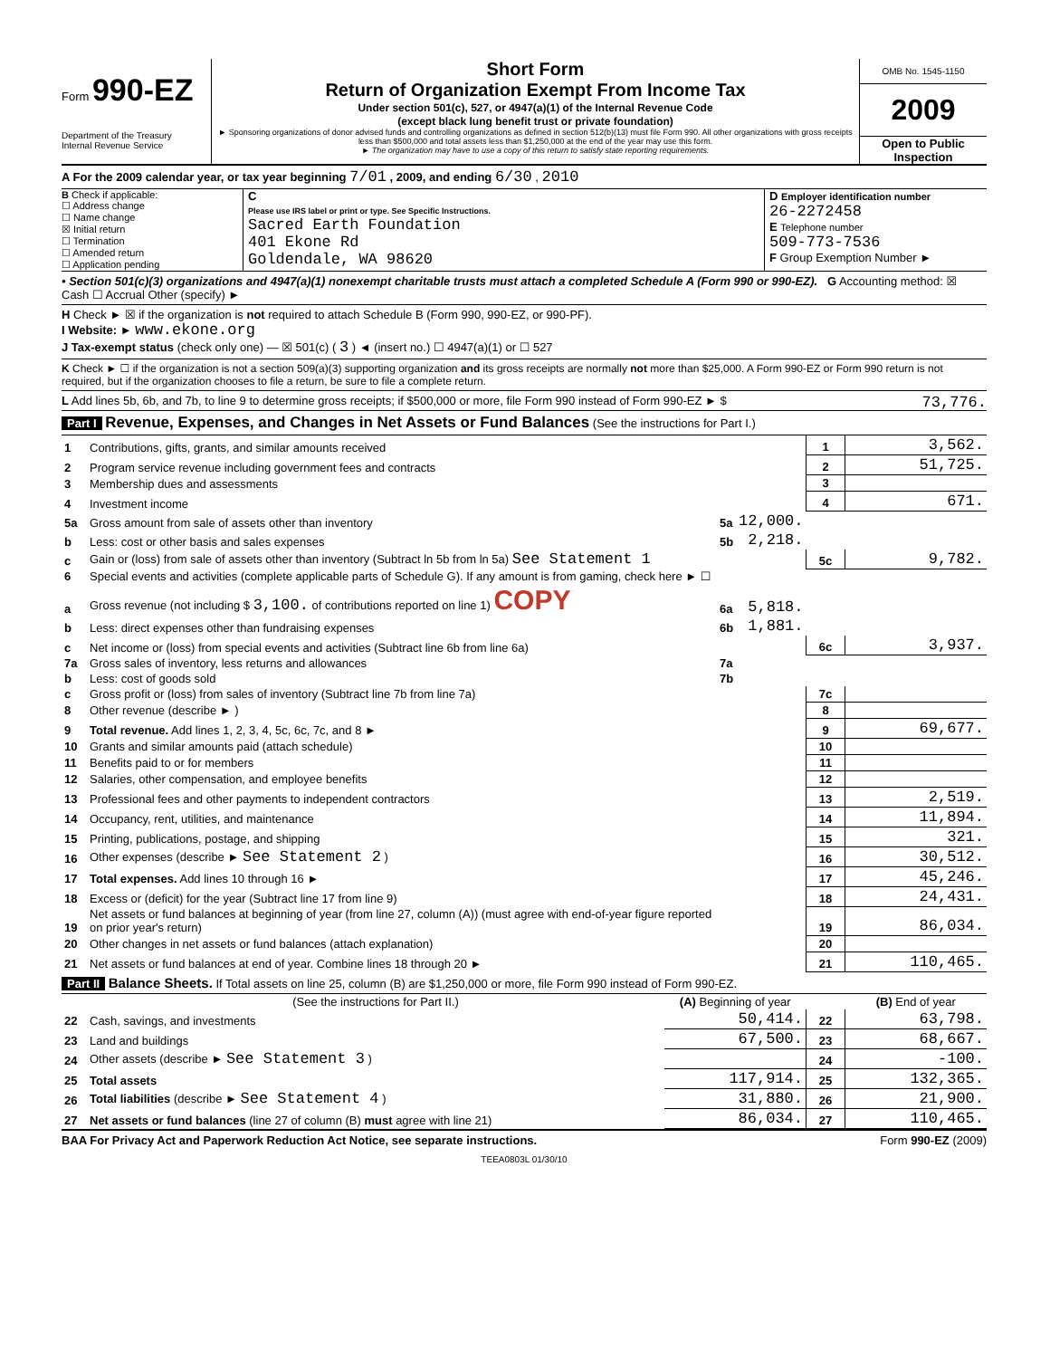Form 990-EZ
Department of the Treasury
Internal Revenue Service
Short Form
Return of Organization Exempt From Income Tax
Under section 501(c), 527, or 4947(a)(1) of the Internal Revenue Code
(except black lung benefit trust or private foundation)
► Sponsoring organizations of donor advised funds and controlling organizations as defined in section 512(b)(13) must file Form 990. All other organizations with gross receipts less than $500,000 and total assets less than $1,250,000 at the end of the year may use this form.
► The organization may have to use a copy of this return to satisfy state reporting requirements.
OMB No. 1545-1150
2009
Open to Public Inspection
A For the 2009 calendar year, or tax year beginning 7/01 , 2009, and ending 6/30 , 2010
B Check if applicable:
☐ Address change
☐ Name change
☒ Initial return
☐ Termination
☐ Amended return
☐ Application pending
C
Please use IRS label or print or type. See Specific Instructions.
Sacred Earth Foundation
401 Ekone Rd
Goldendale, WA 98620
D Employer identification number
26-2272458
E Telephone number
509-773-7536
F Group Exemption Number ►
• Section 501(c)(3) organizations and 4947(a)(1) nonexempt charitable trusts must attach a completed Schedule A (Form 990 or 990-EZ). G Accounting method: ☒ Cash ☐ Accrual Other (specify) ►
H Check ► ☒ if the organization is not required to attach Schedule B (Form 990, 990-EZ, or 990-PF).
I Website: ► www.ekone.org
J Tax-exempt status (check only one) — ☒ 501(c) ( 3 ) ◄ (insert no.) ☐ 4947(a)(1) or ☐ 527
K Check ► ☐ if the organization is not a section 509(a)(3) supporting organization and its gross receipts are normally not more than $25,000. A Form 990-EZ or Form 990 return is not required, but if the organization chooses to file a return, be sure to file a complete return.
L Add lines 5b, 6b, and 7b, to line 9 to determine gross receipts; if $500,000 or more, file Form 990 instead of Form 990-EZ ► $ 73,776.
Part I Revenue, Expenses, and Changes in Net Assets or Fund Balances (See the instructions for Part I.)
| 1 | Contributions, gifts, grants, and similar amounts received | | | 1 | 3,562. |
| 2 | Program service revenue including government fees and contracts | | | 2 | 51,725. |
| 3 | Membership dues and assessments | | | 3 | |
| 4 | Investment income | | | 4 | 671. |
| 5a | Gross amount from sale of assets other than inventory | 5a | 12,000. | | |
| b | Less: cost or other basis and sales expenses | 5b | 2,218. | | |
| c | Gain or (loss) from sale of assets other than inventory (Subtract ln 5b from ln 5a) See Statement 1 | | | 5c | 9,782. |
| 6 | Special events and activities (complete applicable parts of Schedule G). If any amount is from gaming, check here ► ☐ | | | | |
| a | Gross revenue (not including $ 3,100. of contributions reported on line 1) COPY | 6a | 5,818. | | |
| b | Less: direct expenses other than fundraising expenses | 6b | 1,881. | | |
| c | Net income or (loss) from special events and activities (Subtract line 6b from line 6a) | | | 6c | 3,937. |
| 7a | Gross sales of inventory, less returns and allowances | 7a | | | |
| b | Less: cost of goods sold | 7b | | | |
| c | Gross profit or (loss) from sales of inventory (Subtract line 7b from line 7a) | | | 7c | |
| 8 | Other revenue (describe ► ) | | | 8 | |
| 9 | Total revenue. Add lines 1, 2, 3, 4, 5c, 6c, 7c, and 8 ► | | | 9 | 69,677. |
| 10 | Grants and similar amounts paid (attach schedule) | | | 10 | |
| 11 | Benefits paid to or for members | | | 11 | |
| 12 | Salaries, other compensation, and employee benefits | | | 12 | |
| 13 | Professional fees and other payments to independent contractors | | | 13 | 2,519. |
| 14 | Occupancy, rent, utilities, and maintenance | | | 14 | 11,894. |
| 15 | Printing, publications, postage, and shipping | | | 15 | 321. |
| 16 | Other expenses (describe ► See Statement 2 ) | | | 16 | 30,512. |
| 17 | Total expenses. Add lines 10 through 16 ► | | | 17 | 45,246. |
| 18 | Excess or (deficit) for the year (Subtract line 17 from line 9) | | | 18 | 24,431. |
| 19 | Net assets or fund balances at beginning of year (from line 27, column (A)) (must agree with end-of-year figure reported on prior year's return) | | | 19 | 86,034. |
| 20 | Other changes in net assets or fund balances (attach explanation) | | | 20 | |
| 21 | Net assets or fund balances at end of year. Combine lines 18 through 20 ► | | | 21 | 110,465. |
Part II Balance Sheets. If Total assets on line 25, column (B) are $1,250,000 or more, file Form 990 instead of Form 990-EZ.
| | (See the instructions for Part II.) | (A) Beginning of year | | (B) End of year |
| 22 | Cash, savings, and investments | 50,414. | 22 | 63,798. |
| 23 | Land and buildings | 67,500. | 23 | 68,667. |
| 24 | Other assets (describe ► See Statement 3 ) | | 24 | -100. |
| 25 | Total assets | 117,914. | 25 | 132,365. |
| 26 | Total liabilities (describe ► See Statement 4 ) | 31,880. | 26 | 21,900. |
| 27 | Net assets or fund balances (line 27 of column (B) must agree with line 21) | 86,034. | 27 | 110,465. |
BAA For Privacy Act and Paperwork Reduction Act Notice, see separate instructions. Form 990-EZ (2009)
TEEA0803L 01/30/10